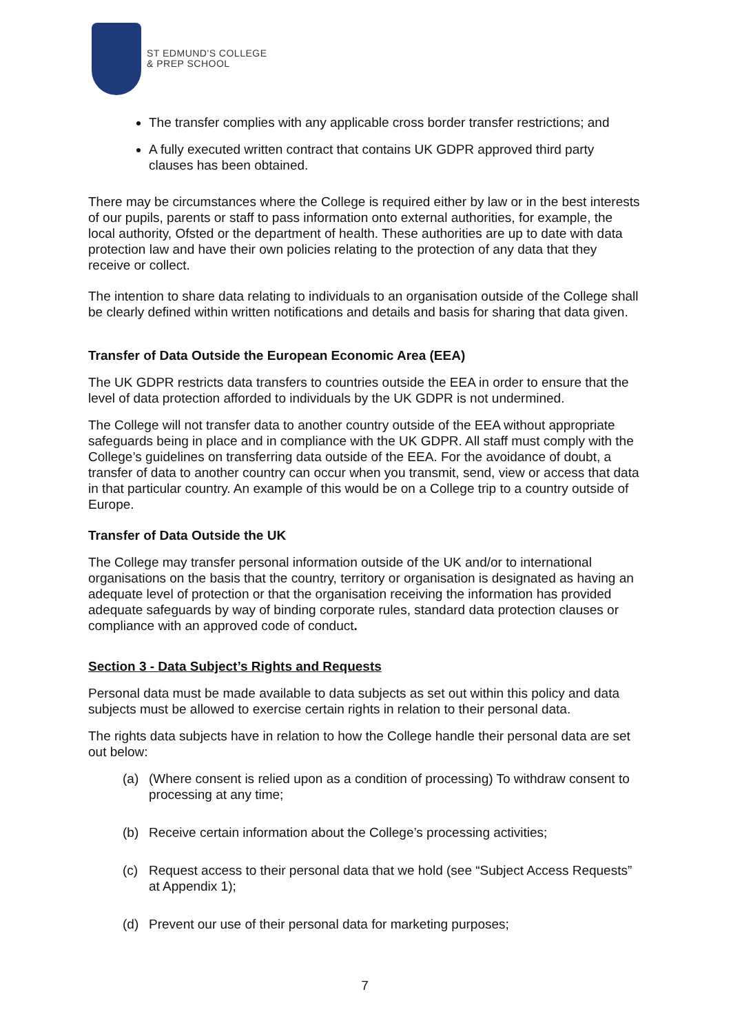ST EDMUND'S COLLEGE
& PREP SCHOOL
The transfer complies with any applicable cross border transfer restrictions; and
A fully executed written contract that contains UK GDPR approved third party clauses has been obtained.
There may be circumstances where the College is required either by law or in the best interests of our pupils, parents or staff to pass information onto external authorities, for example, the local authority, Ofsted or the department of health. These authorities are up to date with data protection law and have their own policies relating to the protection of any data that they receive or collect.
The intention to share data relating to individuals to an organisation outside of the College shall be clearly defined within written notifications and details and basis for sharing that data given.
Transfer of Data Outside the European Economic Area (EEA)
The UK GDPR restricts data transfers to countries outside the EEA in order to ensure that the level of data protection afforded to individuals by the UK GDPR is not undermined.
The College will not transfer data to another country outside of the EEA without appropriate safeguards being in place and in compliance with the UK GDPR. All staff must comply with the College’s guidelines on transferring data outside of the EEA. For the avoidance of doubt, a transfer of data to another country can occur when you transmit, send, view or access that data in that particular country. An example of this would be on a College trip to a country outside of Europe.
Transfer of Data Outside the UK
The College may transfer personal information outside of the UK and/or to international organisations on the basis that the country, territory or organisation is designated as having an adequate level of protection or that the organisation receiving the information has provided adequate safeguards by way of binding corporate rules, standard data protection clauses or compliance with an approved code of conduct.
Section 3 - Data Subject’s Rights and Requests
Personal data must be made available to data subjects as set out within this policy and data subjects must be allowed to exercise certain rights in relation to their personal data.
The rights data subjects have in relation to how the College handle their personal data are set out below:
(a) (Where consent is relied upon as a condition of processing) To withdraw consent to processing at any time;
(b) Receive certain information about the College’s processing activities;
(c) Request access to their personal data that we hold (see “Subject Access Requests” at Appendix 1);
(d) Prevent our use of their personal data for marketing purposes;
7